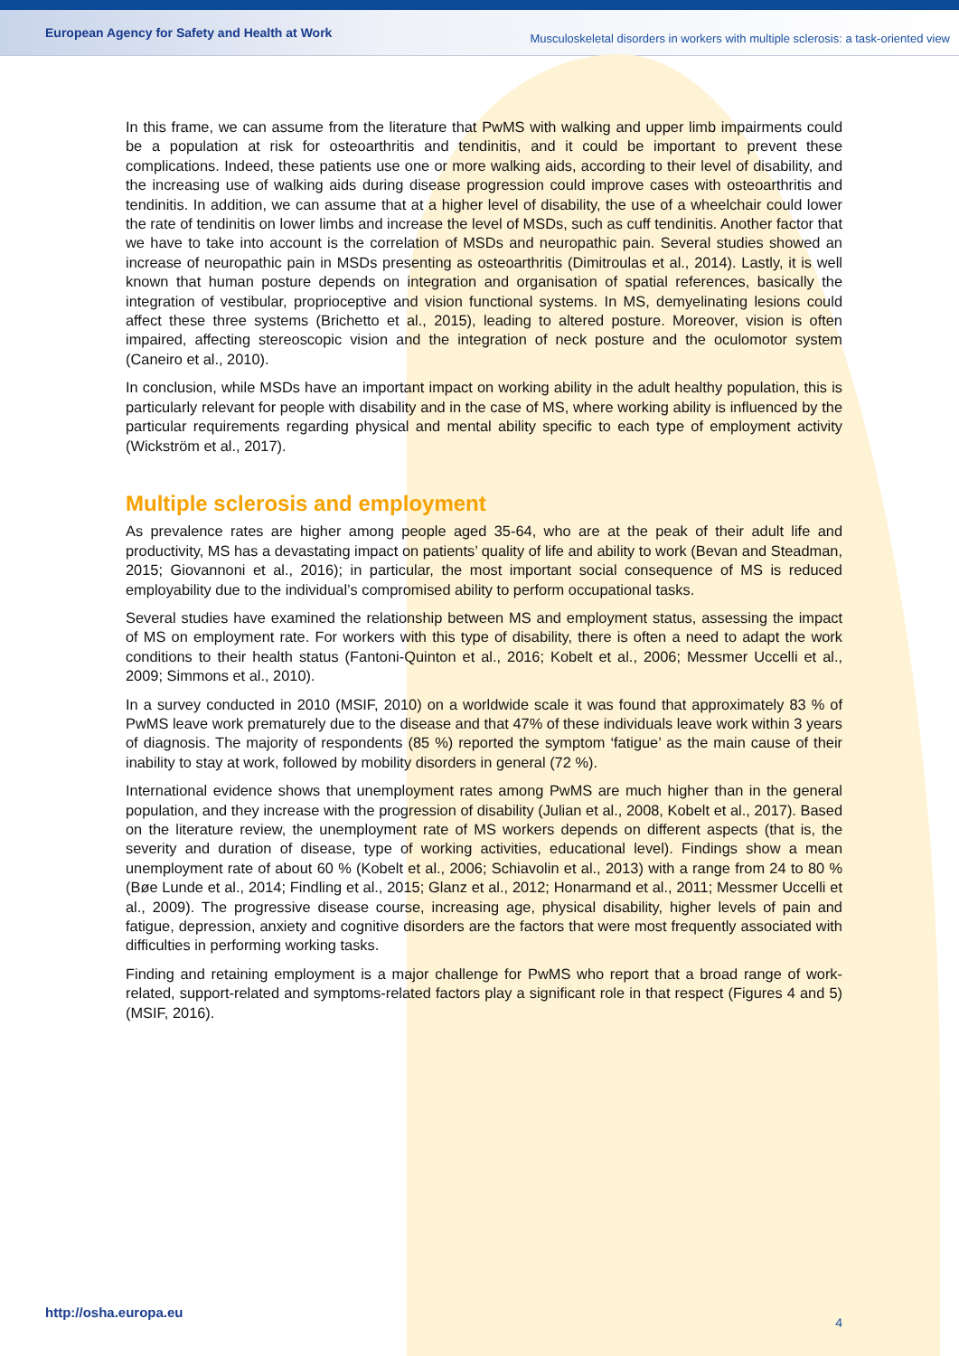European Agency for Safety and Health at Work Musculoskeletal disorders in workers with multiple sclerosis: a task-oriented view
In this frame, we can assume from the literature that PwMS with walking and upper limb impairments could be a population at risk for osteoarthritis and tendinitis, and it could be important to prevent these complications. Indeed, these patients use one or more walking aids, according to their level of disability, and the increasing use of walking aids during disease progression could improve cases with osteoarthritis and tendinitis. In addition, we can assume that at a higher level of disability, the use of a wheelchair could lower the rate of tendinitis on lower limbs and increase the level of MSDs, such as cuff tendinitis. Another factor that we have to take into account is the correlation of MSDs and neuropathic pain. Several studies showed an increase of neuropathic pain in MSDs presenting as osteoarthritis (Dimitroulas et al., 2014). Lastly, it is well known that human posture depends on integration and organisation of spatial references, basically the integration of vestibular, proprioceptive and vision functional systems. In MS, demyelinating lesions could affect these three systems (Brichetto et al., 2015), leading to altered posture. Moreover, vision is often impaired, affecting stereoscopic vision and the integration of neck posture and the oculomotor system (Caneiro et al., 2010).
In conclusion, while MSDs have an important impact on working ability in the adult healthy population, this is particularly relevant for people with disability and in the case of MS, where working ability is influenced by the particular requirements regarding physical and mental ability specific to each type of employment activity (Wickström et al., 2017).
Multiple sclerosis and employment
As prevalence rates are higher among people aged 35-64, who are at the peak of their adult life and productivity, MS has a devastating impact on patients’ quality of life and ability to work (Bevan and Steadman, 2015; Giovannoni et al., 2016); in particular, the most important social consequence of MS is reduced employability due to the individual’s compromised ability to perform occupational tasks.
Several studies have examined the relationship between MS and employment status, assessing the impact of MS on employment rate. For workers with this type of disability, there is often a need to adapt the work conditions to their health status (Fantoni-Quinton et al., 2016; Kobelt et al., 2006; Messmer Uccelli et al., 2009; Simmons et al., 2010).
In a survey conducted in 2010 (MSIF, 2010) on a worldwide scale it was found that approximately 83 % of PwMS leave work prematurely due to the disease and that 47% of these individuals leave work within 3 years of diagnosis. The majority of respondents (85 %) reported the symptom ‘fatigue’ as the main cause of their inability to stay at work, followed by mobility disorders in general (72 %).
International evidence shows that unemployment rates among PwMS are much higher than in the general population, and they increase with the progression of disability (Julian et al., 2008, Kobelt et al., 2017). Based on the literature review, the unemployment rate of MS workers depends on different aspects (that is, the severity and duration of disease, type of working activities, educational level). Findings show a mean unemployment rate of about 60 % (Kobelt et al., 2006; Schiavolin et al., 2013) with a range from 24 to 80 % (Bøe Lunde et al., 2014; Findling et al., 2015; Glanz et al., 2012; Honarmand et al., 2011; Messmer Uccelli et al., 2009). The progressive disease course, increasing age, physical disability, higher levels of pain and fatigue, depression, anxiety and cognitive disorders are the factors that were most frequently associated with difficulties in performing working tasks.
Finding and retaining employment is a major challenge for PwMS who report that a broad range of work-related, support-related and symptoms-related factors play a significant role in that respect (Figures 4 and 5) (MSIF, 2016).
http://osha.europa.eu 4